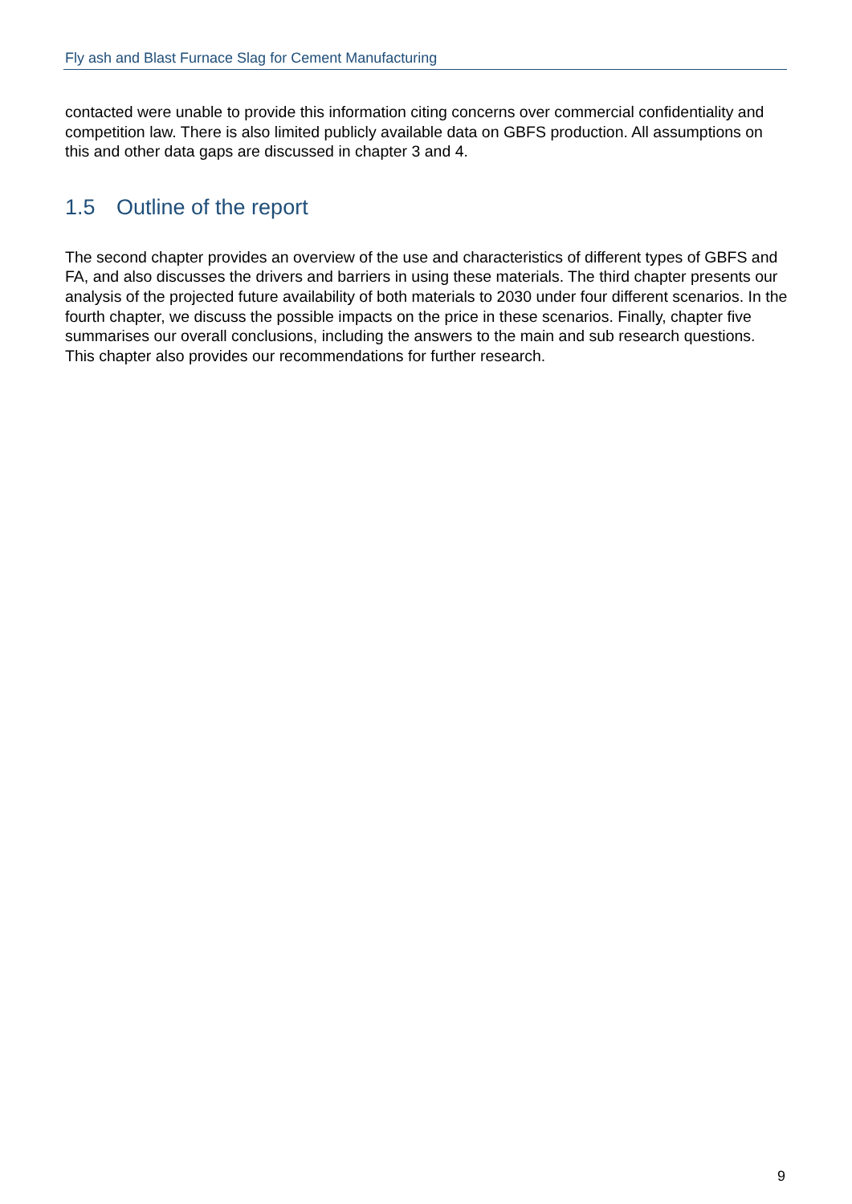Fly ash and Blast Furnace Slag for Cement Manufacturing
contacted were unable to provide this information citing concerns over commercial confidentiality and competition law. There is also limited publicly available data on GBFS production. All assumptions on this and other data gaps are discussed in chapter 3 and 4.
1.5 Outline of the report
The second chapter provides an overview of the use and characteristics of different types of GBFS and FA, and also discusses the drivers and barriers in using these materials. The third chapter presents our analysis of the projected future availability of both materials to 2030 under four different scenarios. In the fourth chapter, we discuss the possible impacts on the price in these scenarios. Finally, chapter five summarises our overall conclusions, including the answers to the main and sub research questions. This chapter also provides our recommendations for further research.
9